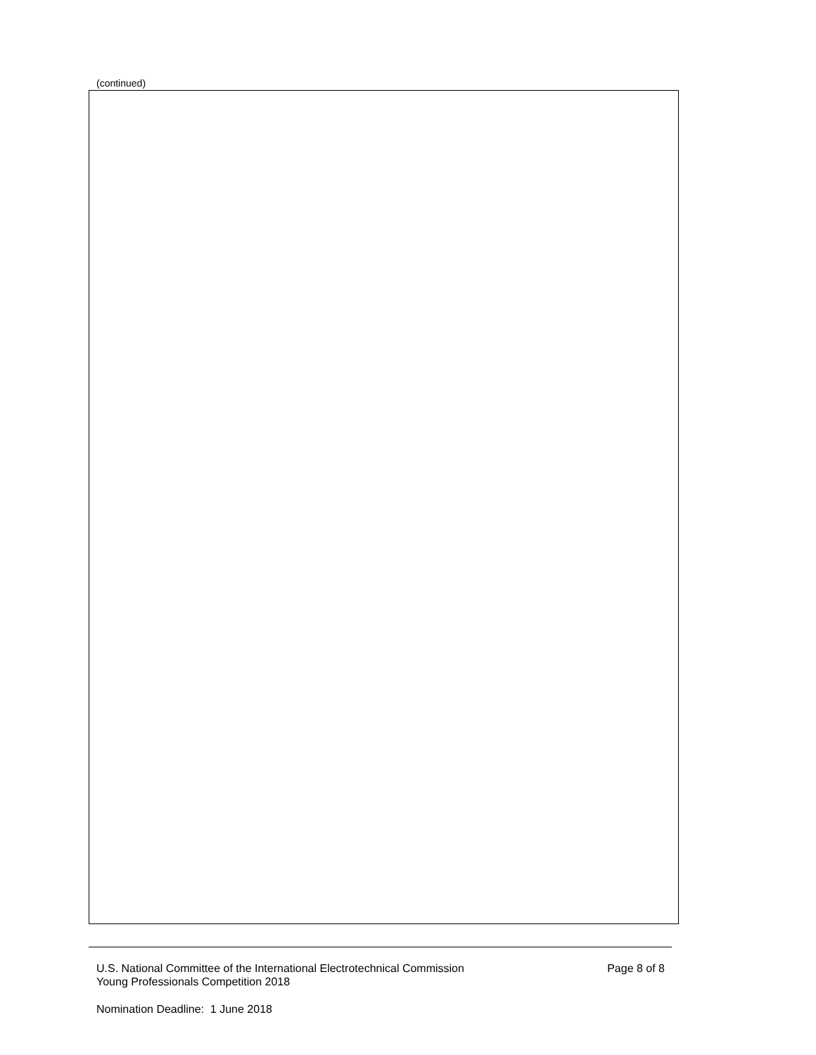(continued)
U.S. National Committee of the International Electrotechnical Commission
Young Professionals Competition 2018
Page 8 of 8
Nomination Deadline: 1 June 2018